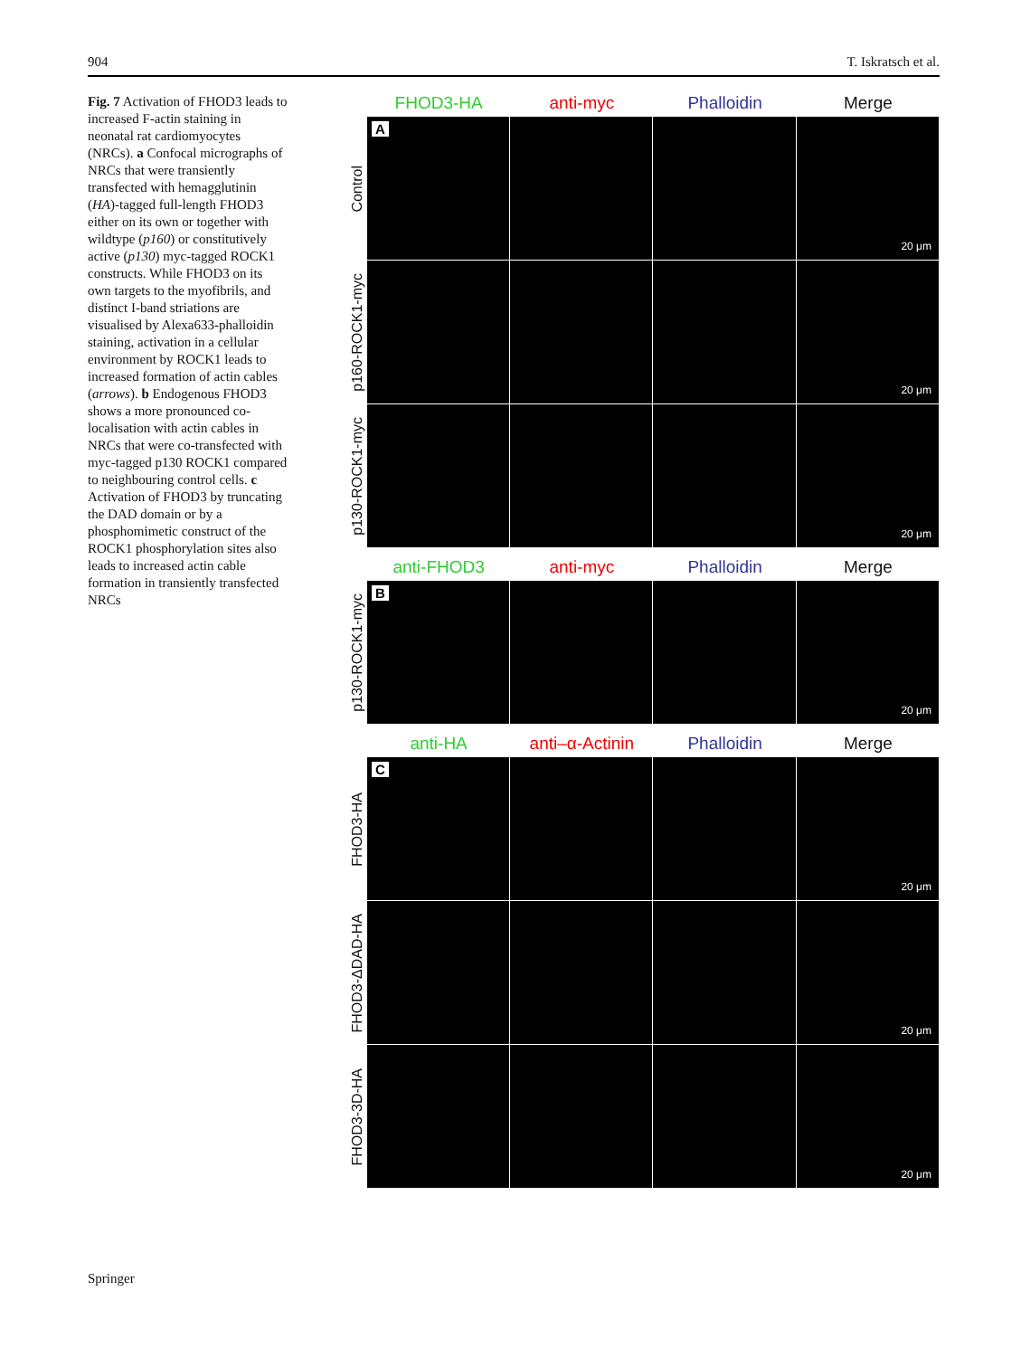904 T. Iskratsch et al.
Fig. 7 Activation of FHOD3 leads to increased F-actin staining in neonatal rat cardiomyocytes (NRCs). a Confocal micrographs of NRCs that were transiently transfected with hemagglutinin (HA)-tagged full-length FHOD3 either on its own or together with wildtype (p160) or constitutively active (p130) myc-tagged ROCK1 constructs. While FHOD3 on its own targets to the myofibrils, and distinct I-band striations are visualised by Alexa633-phalloidin staining, activation in a cellular environment by ROCK1 leads to increased formation of actin cables (arrows). b Endogenous FHOD3 shows a more pronounced co-localisation with actin cables in NRCs that were co-transfected with myc-tagged p130 ROCK1 compared to neighbouring control cells. c Activation of FHOD3 by truncating the DAD domain or by a phosphomimetic construct of the ROCK1 phosphorylation sites also leads to increased actin cable formation in transiently transfected NRCs
FHOD3-HA anti-myc Phalloidin Merge
Control
A
20 μm
p160-ROCK1-myc
20 μm
p130-ROCK1-myc
20 μm
anti-FHOD3 anti-myc Phalloidin Merge
p130-ROCK1-myc
B
20 μm
anti-HA anti–α-Actinin
Phalloidin Merge
FHOD3-HA
C
20 μm
FHOD3-ΔDAD-HA
20 μm
FHOD3-3D-HA
20 μm
Springer